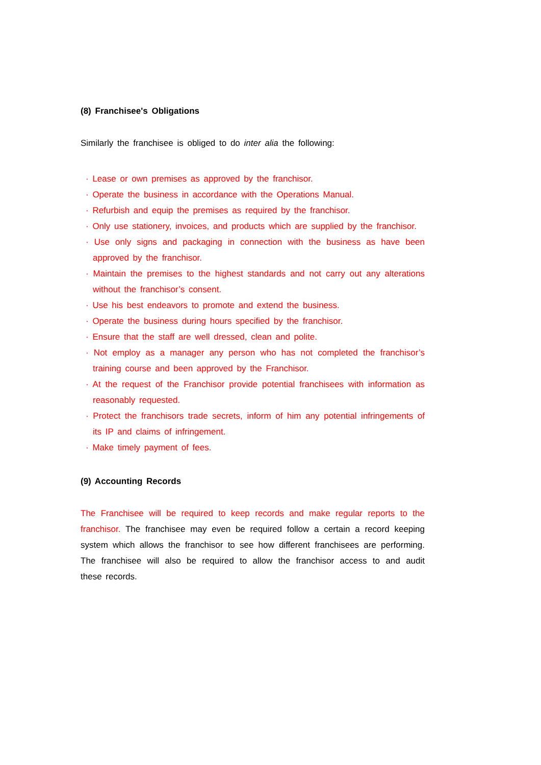(8) Franchisee's Obligations
Similarly the franchisee is obliged to do inter alia the following:
· Lease or own premises as approved by the franchisor.
· Operate the business in accordance with the Operations Manual.
· Refurbish and equip the premises as required by the franchisor.
· Only use stationery, invoices, and products which are supplied by the franchisor.
· Use only signs and packaging in connection with the business as have been approved by the franchisor.
· Maintain the premises to the highest standards and not carry out any alterations without the franchisor’s consent.
· Use his best endeavors to promote and extend the business.
· Operate the business during hours specified by the franchisor.
· Ensure that the staff are well dressed, clean and polite.
· Not employ as a manager any person who has not completed the franchisor’s training course and been approved by the Franchisor.
· At the request of the Franchisor provide potential franchisees with information as reasonably requested.
· Protect the franchisors trade secrets, inform of him any potential infringements of its IP and claims of infringement.
· Make timely payment of fees.
(9) Accounting Records
The Franchisee will be required to keep records and make regular reports to the franchisor. The franchisee may even be required follow a certain a record keeping system which allows the franchisor to see how different franchisees are performing. The franchisee will also be required to allow the franchisor access to and audit these records.